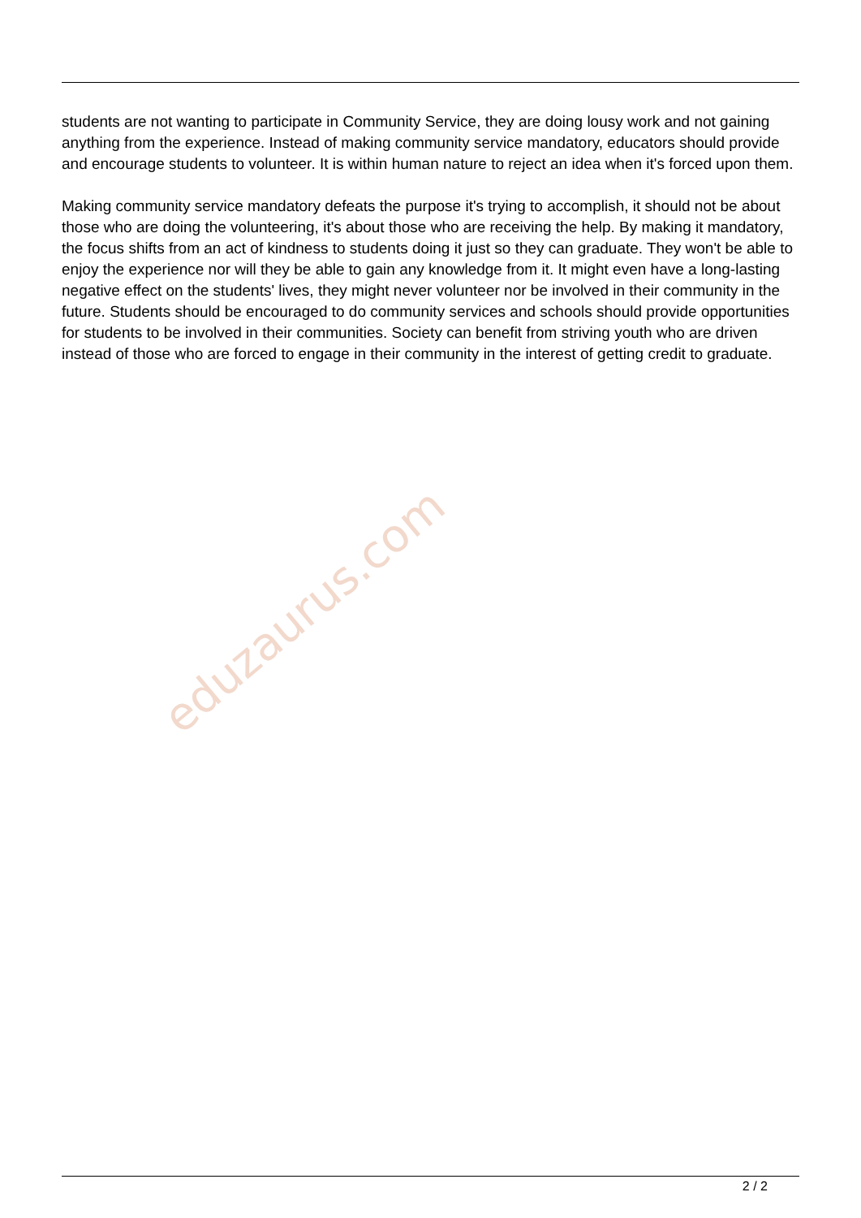students are not wanting to participate in Community Service, they are doing lousy work and not gaining anything from the experience. Instead of making community service mandatory, educators should provide and encourage students to volunteer. It is within human nature to reject an idea when it's forced upon them.
Making community service mandatory defeats the purpose it's trying to accomplish, it should not be about those who are doing the volunteering, it's about those who are receiving the help. By making it mandatory, the focus shifts from an act of kindness to students doing it just so they can graduate. They won't be able to enjoy the experience nor will they be able to gain any knowledge from it. It might even have a long-lasting negative effect on the students' lives, they might never volunteer nor be involved in their community in the future. Students should be encouraged to do community services and schools should provide opportunities for students to be involved in their communities. Society can benefit from striving youth who are driven instead of those who are forced to engage in their community in the interest of getting credit to graduate.
eduzaurus.com
2 / 2